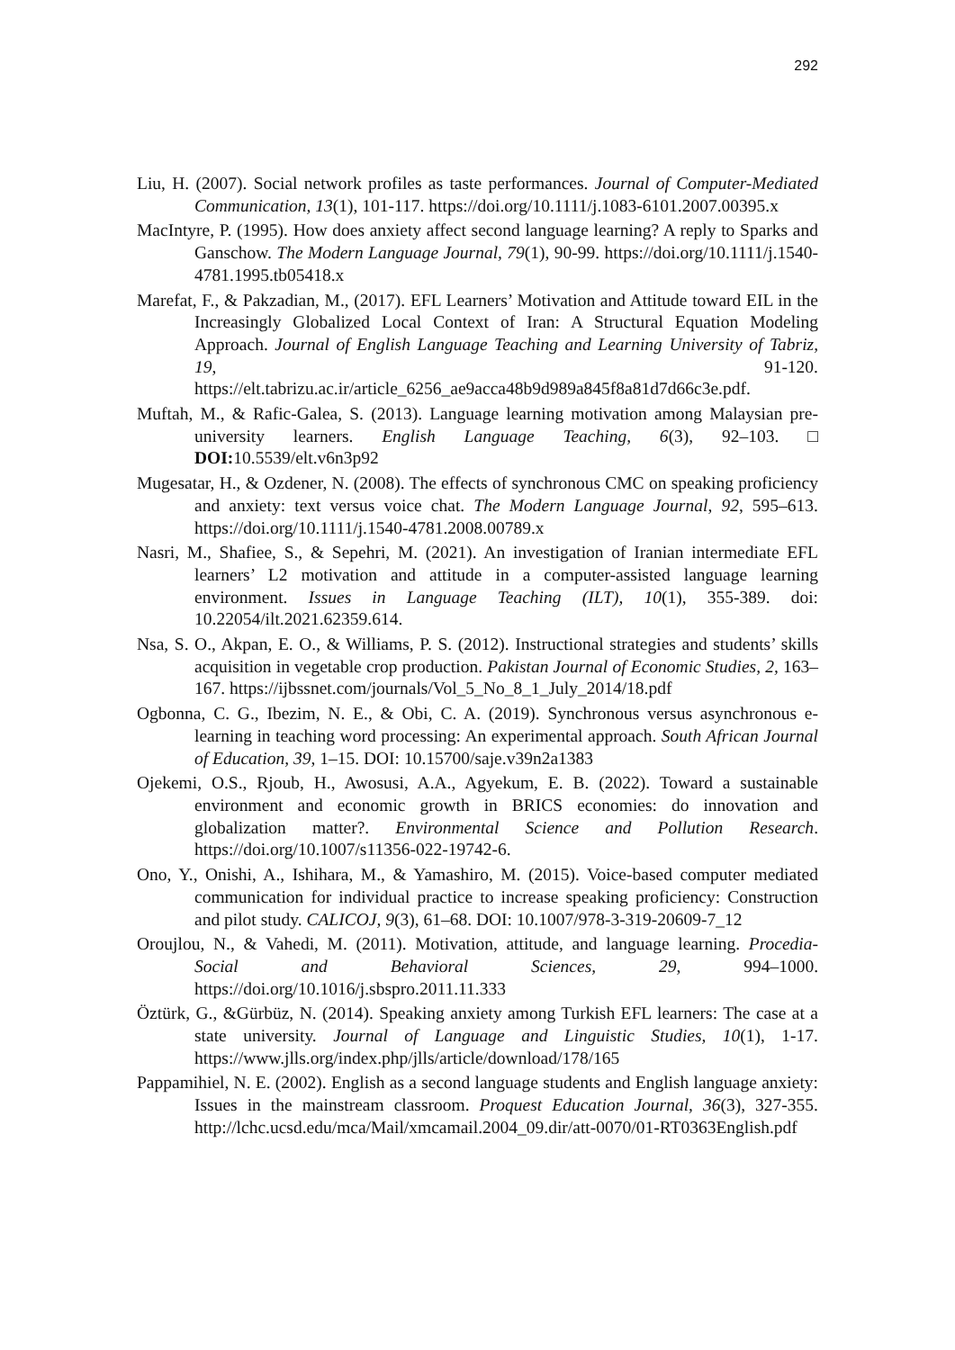292
Liu, H. (2007). Social network profiles as taste performances. Journal of Computer-Mediated Communication, 13(1), 101-117. https://doi.org/10.1111/j.1083-6101.2007.00395.x
MacIntyre, P. (1995). How does anxiety affect second language learning? A reply to Sparks and Ganschow. The Modern Language Journal, 79(1), 90-99. https://doi.org/10.1111/j.1540-4781.1995.tb05418.x
Marefat, F., & Pakzadian, M., (2017). EFL Learners’ Motivation and Attitude toward EIL in the Increasingly Globalized Local Context of Iran: A Structural Equation Modeling Approach. Journal of English Language Teaching and Learning University of Tabriz, 19, 91-120. https://elt.tabrizu.ac.ir/article_6256_ae9acca48b9d989a845f8a81d7d66c3e.pdf.
Muftah, M., & Rafic-Galea, S. (2013). Language learning motivation among Malaysian pre-university learners. English Language Teaching, 6(3), 92–103. □ DOI: 10.5539/elt.v6n3p92
Mugesatar, H., & Ozdener, N. (2008). The effects of synchronous CMC on speaking proficiency and anxiety: text versus voice chat. The Modern Language Journal, 92, 595–613. https://doi.org/10.1111/j.1540-4781.2008.00789.x
Nasri, M., Shafiee, S., & Sepehri, M. (2021). An investigation of Iranian intermediate EFL learners’ L2 motivation and attitude in a computer-assisted language learning environment. Issues in Language Teaching (ILT), 10(1), 355-389. doi: 10.22054/ilt.2021.62359.614.
Nsa, S. O., Akpan, E. O., & Williams, P. S. (2012). Instructional strategies and students’ skills acquisition in vegetable crop production. Pakistan Journal of Economic Studies, 2, 163–167. https://ijbssnet.com/journals/Vol_5_No_8_1_July_2014/18.pdf
Ogbonna, C. G., Ibezim, N. E., & Obi, C. A. (2019). Synchronous versus asynchronous e-learning in teaching word processing: An experimental approach. South African Journal of Education, 39, 1–15. DOI: 10.15700/saje.v39n2a1383
Ojekemi, O.S., Rjoub, H., Awosusi, A.A., Agyekum, E. B. (2022). Toward a sustainable environment and economic growth in BRICS economies: do innovation and globalization matter?. Environmental Science and Pollution Research. https://doi.org/10.1007/s11356-022-19742-6.
Ono, Y., Onishi, A., Ishihara, M., & Yamashiro, M. (2015). Voice-based computer mediated communication for individual practice to increase speaking proficiency: Construction and pilot study. CALICOJ, 9(3), 61–68. DOI: 10.1007/978-3-319-20609-7_12
Oroujlou, N., & Vahedi, M. (2011). Motivation, attitude, and language learning. Procedia- Social and Behavioral Sciences, 29, 994–1000. https://doi.org/10.1016/j.sbspro.2011.11.333
Öztürk, G., &Gürbüz, N. (2014). Speaking anxiety among Turkish EFL learners: The case at a state university. Journal of Language and Linguistic Studies, 10(1), 1-17. https://www.jlls.org/index.php/jlls/article/download/178/165
Pappamihiel, N. E. (2002). English as a second language students and English language anxiety: Issues in the mainstream classroom. Proquest Education Journal, 36(3), 327-355. http://lchc.ucsd.edu/mca/Mail/xmcamail.2004_09.dir/att-0070/01-RT0363English.pdf